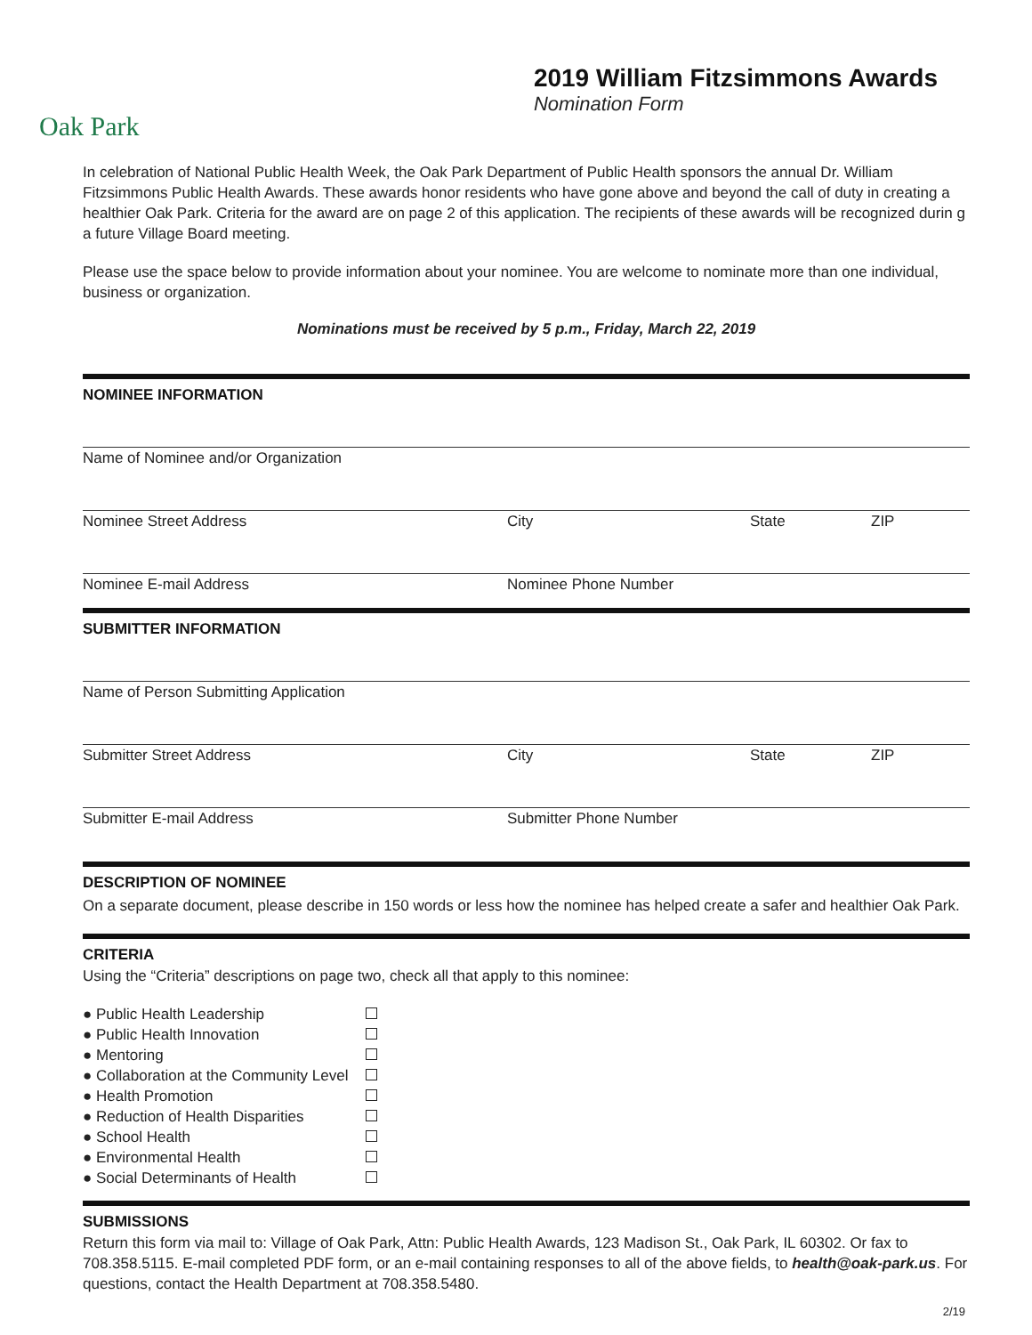Oak Park
2019 William Fitzsimmons Awards
Nomination Form
In celebration of National Public Health Week, the Oak Park Department of Public Health sponsors the annual Dr. William Fitzsimmons Public Health Awards. These awards honor residents who have gone above and beyond the call of duty in creating a healthier Oak Park. Criteria for the award are on page 2 of this application. The recipients of these awards will be recognized durin g a future Village Board meeting.
Please use the space below to provide information about your nominee. You are welcome to nominate more than one individual, business or organization.
Nominations must be received by 5 p.m., Friday, March 22, 2019
NOMINEE INFORMATION
Name of Nominee and/or Organization
Nominee Street Address City State ZIP
Nominee E-mail Address Nominee Phone Number
SUBMITTER INFORMATION
Name of Person Submitting Application
Submitter Street Address City State ZIP
Submitter E-mail Address Submitter Phone Number
DESCRIPTION OF NOMINEE
On a separate document, please describe in 150 words or less how the nominee has helped create a safer and healthier Oak Park.
CRITERIA
Using the “Criteria” descriptions on page two, check all that apply to this nominee:
| ● Public Health Leadership | |
| ● Public Health Innovation | |
| ● Mentoring | |
| ● Collaboration at the Community Level | |
| ● Health Promotion | |
| ● Reduction of Health Disparities | |
| ● School Health | |
| ● Environmental Health | |
| ● Social Determinants of Health | |
SUBMISSIONS
Return this form via mail to: Village of Oak Park, Attn: Public Health Awards, 123 Madison St., Oak Park, IL 60302. Or fax to 708.358.5115. E-mail completed PDF form, or an e-mail containing responses to all of the above fields, to health@oak-park.us. For questions, contact the Health Department at 708.358.5480.
2/19